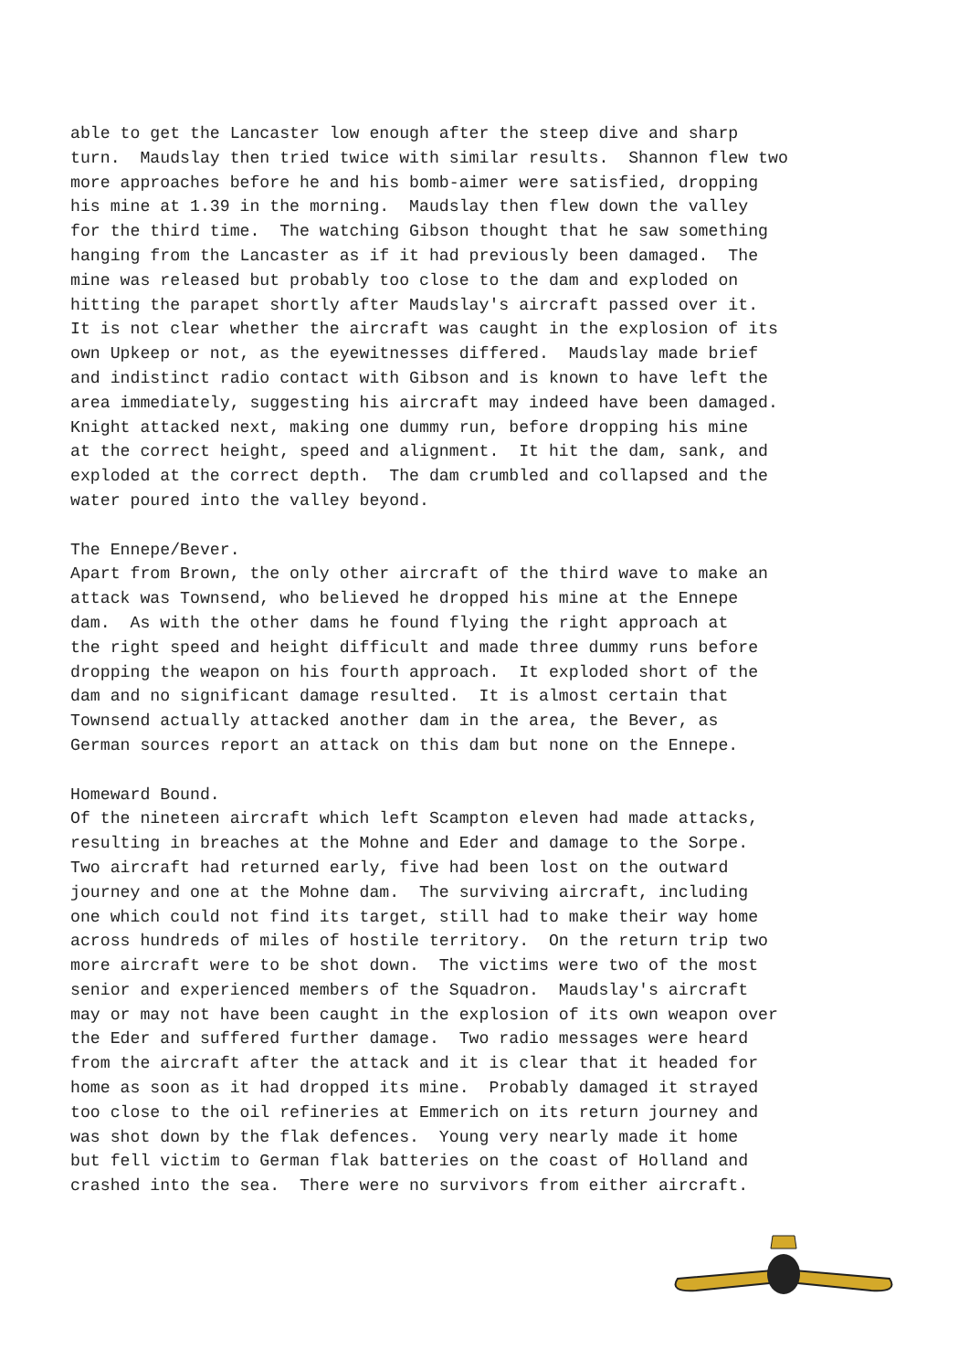able to get the Lancaster low enough after the steep dive and sharp turn. Maudslay then tried twice with similar results. Shannon flew two more approaches before he and his bomb-aimer were satisfied, dropping his mine at 1.39 in the morning. Maudslay then flew down the valley for the third time. The watching Gibson thought that he saw something hanging from the Lancaster as if it had previously been damaged. The mine was released but probably too close to the dam and exploded on hitting the parapet shortly after Maudslay's aircraft passed over it. It is not clear whether the aircraft was caught in the explosion of its own Upkeep or not, as the eyewitnesses differed. Maudslay made brief and indistinct radio contact with Gibson and is known to have left the area immediately, suggesting his aircraft may indeed have been damaged. Knight attacked next, making one dummy run, before dropping his mine at the correct height, speed and alignment. It hit the dam, sank, and exploded at the correct depth. The dam crumbled and collapsed and the water poured into the valley beyond.
The Ennepe/Bever. Apart from Brown, the only other aircraft of the third wave to make an attack was Townsend, who believed he dropped his mine at the Ennepe dam. As with the other dams he found flying the right approach at the right speed and height difficult and made three dummy runs before dropping the weapon on his fourth approach. It exploded short of the dam and no significant damage resulted. It is almost certain that Townsend actually attacked another dam in the area, the Bever, as German sources report an attack on this dam but none on the Ennepe.
Homeward Bound. Of the nineteen aircraft which left Scampton eleven had made attacks, resulting in breaches at the Mohne and Eder and damage to the Sorpe. Two aircraft had returned early, five had been lost on the outward journey and one at the Mohne dam. The surviving aircraft, including one which could not find its target, still had to make their way home across hundreds of miles of hostile territory. On the return trip two more aircraft were to be shot down. The victims were two of the most senior and experienced members of the Squadron. Maudslay's aircraft may or may not have been caught in the explosion of its own weapon over the Eder and suffered further damage. Two radio messages were heard from the aircraft after the attack and it is clear that it headed for home as soon as it had dropped its mine. Probably damaged it strayed too close to the oil refineries at Emmerich on its return journey and was shot down by the flak defences. Young very nearly made it home but fell victim to German flak batteries on the coast of Holland and crashed into the sea. There were no survivors from either aircraft.